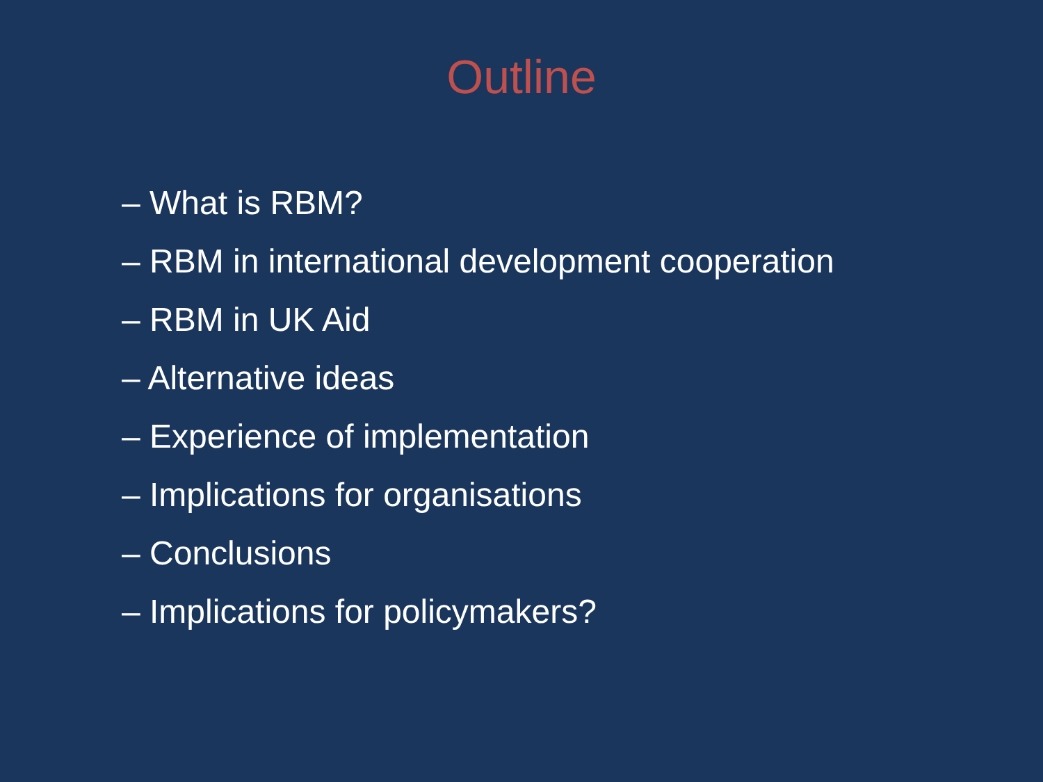Outline
– What is RBM?
– RBM in international development cooperation
– RBM in UK Aid
– Alternative ideas
– Experience of implementation
– Implications for organisations
– Conclusions
– Implications for policymakers?